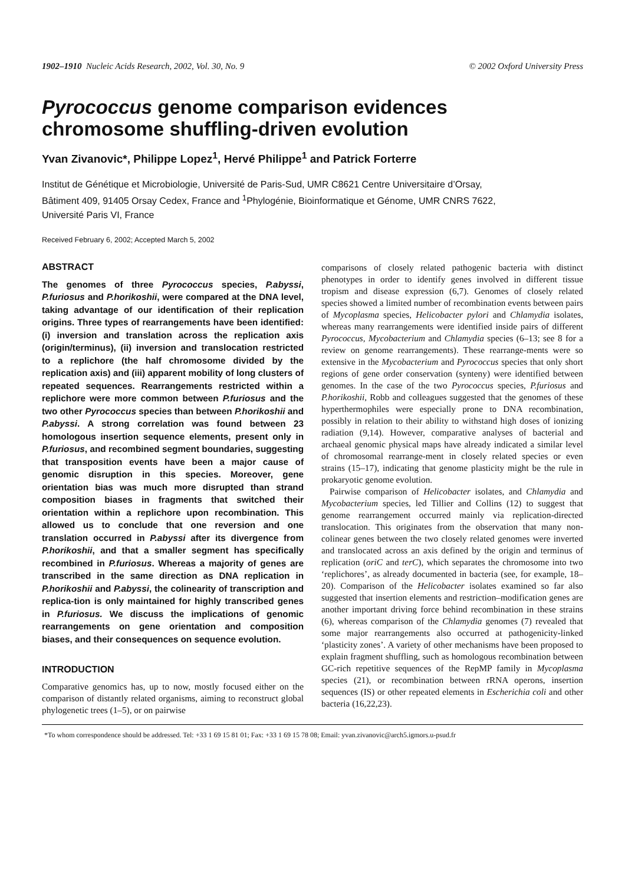1902–1910 Nucleic Acids Research, 2002, Vol. 30, No. 9 © 2002 Oxford University Press
Pyrococcus genome comparison evidences
chromosome shuffling-driven evolution
Yvan Zivanovic*, Philippe Lopez<sup>1</sup>, Hervé Philippe<sup>1</sup> and Patrick Forterre
Institut de Génétique et Microbiologie, Université de Paris-Sud, UMR C8621 Centre Universitaire d’Orsay,
Bâtiment 409, 91405 Orsay Cedex, France and <sup>1</sup>Phylogénie, Bioinformatique et Génome, UMR CNRS 7622,
Université Paris VI, France
Received February 6, 2002; Accepted March 5, 2002
ABSTRACT
The genomes of three Pyrococcus species, P.abyssi, P.furiosus and P.horikoshii, were compared at the DNA level, taking advantage of our identification of their replication origins. Three types of rearrangements have been identified: (i) inversion and translation across the replication axis (origin/terminus), (ii) inversion and translocation restricted to a replichore (the half chromosome divided by the replication axis) and (iii) apparent mobility of long clusters of repeated sequences. Rearrangements restricted within a replichore were more common between P.furiosus and the two other Pyrococcus species than between P.horikoshii and P.abyssi. A strong correlation was found between 23 homologous insertion sequence elements, present only in P.furiosus, and recombined segment boundaries, suggesting that transposition events have been a major cause of genomic disruption in this species. Moreover, gene orientation bias was much more disrupted than strand composition biases in fragments that switched their orientation within a replichore upon recombination. This allowed us to conclude that one reversion and one translation occurred in P.abyssi after its divergence from P.horikoshii, and that a smaller segment has specifically recombined in P.furiosus. Whereas a majority of genes are transcribed in the same direction as DNA replication in P.horikoshii and P.abyssi, the colinearity of transcription and replica-tion is only maintained for highly transcribed genes in P.furiosus. We discuss the implications of genomic rearrangements on gene orientation and composition biases, and their consequences on sequence evolution.
INTRODUCTION
Comparative genomics has, up to now, mostly focused either on the comparison of distantly related organisms, aiming to reconstruct global phylogenetic trees (1–5), or on pairwise
comparisons of closely related pathogenic bacteria with distinct phenotypes in order to identify genes involved in different tissue tropism and disease expression (6,7). Genomes of closely related species showed a limited number of recombination events between pairs of Mycoplasma species, Helicobacter pylori and Chlamydia isolates, whereas many rearrangements were identified inside pairs of different Pyrococcus, Mycobacterium and Chlamydia species (6–13; see 8 for a review on genome rearrangements). These rearrange-ments were so extensive in the Mycobacterium and Pyrococcus species that only short regions of gene order conservation (synteny) were identified between genomes. In the case of the two Pyrococcus species, P.furiosus and P.horikoshii, Robb and colleagues suggested that the genomes of these hyperthermophiles were especially prone to DNA recombination, possibly in relation to their ability to withstand high doses of ionizing radiation (9,14). However, comparative analyses of bacterial and archaeal genomic physical maps have already indicated a similar level of chromosomal rearrange-ment in closely related species or even strains (15–17), indicating that genome plasticity might be the rule in prokaryotic genome evolution.
Pairwise comparison of Helicobacter isolates, and Chlamydia and Mycobacterium species, led Tillier and Collins (12) to suggest that genome rearrangement occurred mainly via replication-directed translocation. This originates from the observation that many non-colinear genes between the two closely related genomes were inverted and translocated across an axis defined by the origin and terminus of replication (oriC and terC), which separates the chromosome into two ‘replichores’, as already documented in bacteria (see, for example, 18–20). Comparison of the Helicobacter isolates examined so far also suggested that insertion elements and restriction–modification genes are another important driving force behind recombination in these strains (6), whereas comparison of the Chlamydia genomes (7) revealed that some major rearrangements also occurred at pathogenicity-linked ‘plasticity zones’. A variety of other mechanisms have been proposed to explain fragment shuffling, such as homologous recombination between GC-rich repetitive sequences of the RepMP family in Mycoplasma species (21), or recombination between rRNA operons, insertion sequences (IS) or other repeated elements in Escherichia coli and other bacteria (16,22,23).
*To whom correspondence should be addressed. Tel: +33 1 69 15 81 01; Fax: +33 1 69 15 78 08; Email: yvan.zivanovic@arch5.igmors.u-psud.fr